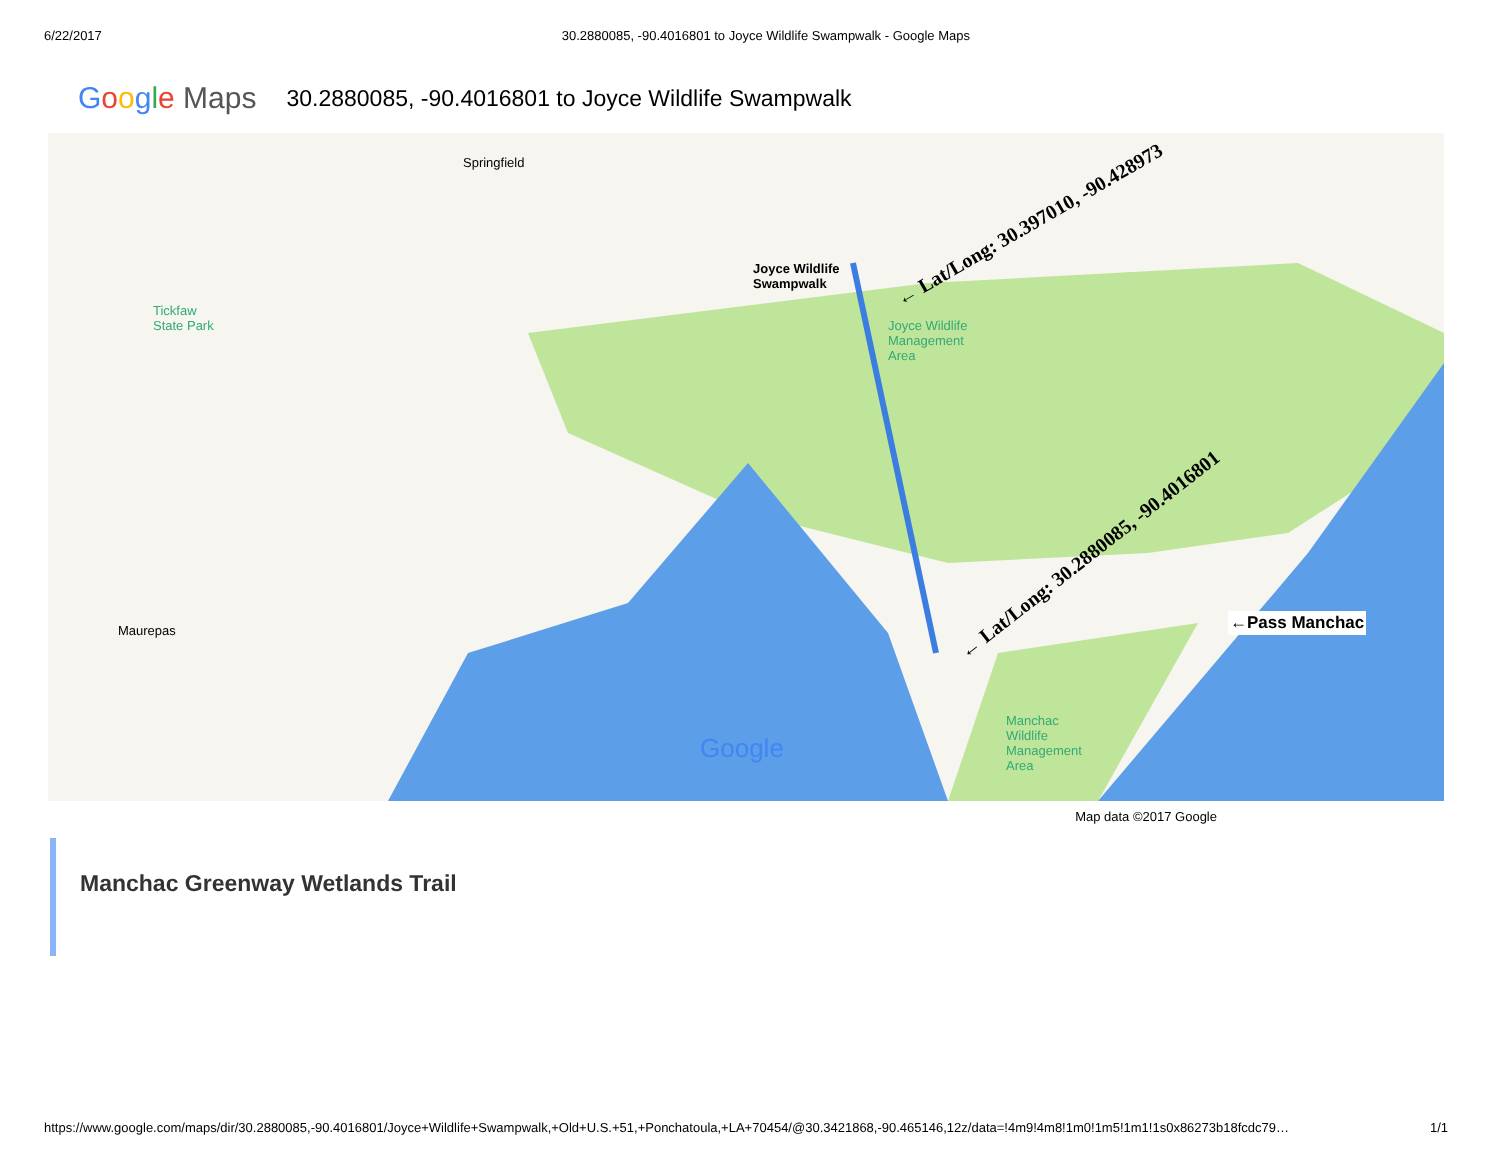6/22/2017 30.2880085, -90.4016801 to Joyce Wildlife Swampwalk - Google Maps
Google Maps 30.2880085, -90.4016801 to Joyce Wildlife Swampwalk
Springfield
Tickfaw
State Park
Joyce Wildlife
Swampwalk
Joyce Wildlife
Management
Area
Maurepas
Manchac
Wildlife
Management
Area
← Lat/Long: 30.397010, -90.428973
← Lat/Long: 30.2880085, -90.4016801
←Pass Manchac
Google
Map data ©2017 Google
Manchac Greenway Wetlands Trail
https://www.google.com/maps/dir/30.2880085,-90.4016801/Joyce+Wildlife+Swampwalk,+Old+U.S.+51,+Ponchatoula,+LA+70454/@30.3421868,-90.465146,12z/data=!4m9!4m8!1m0!1m5!1m1!1s0x86273b18fcdc79… 1/1